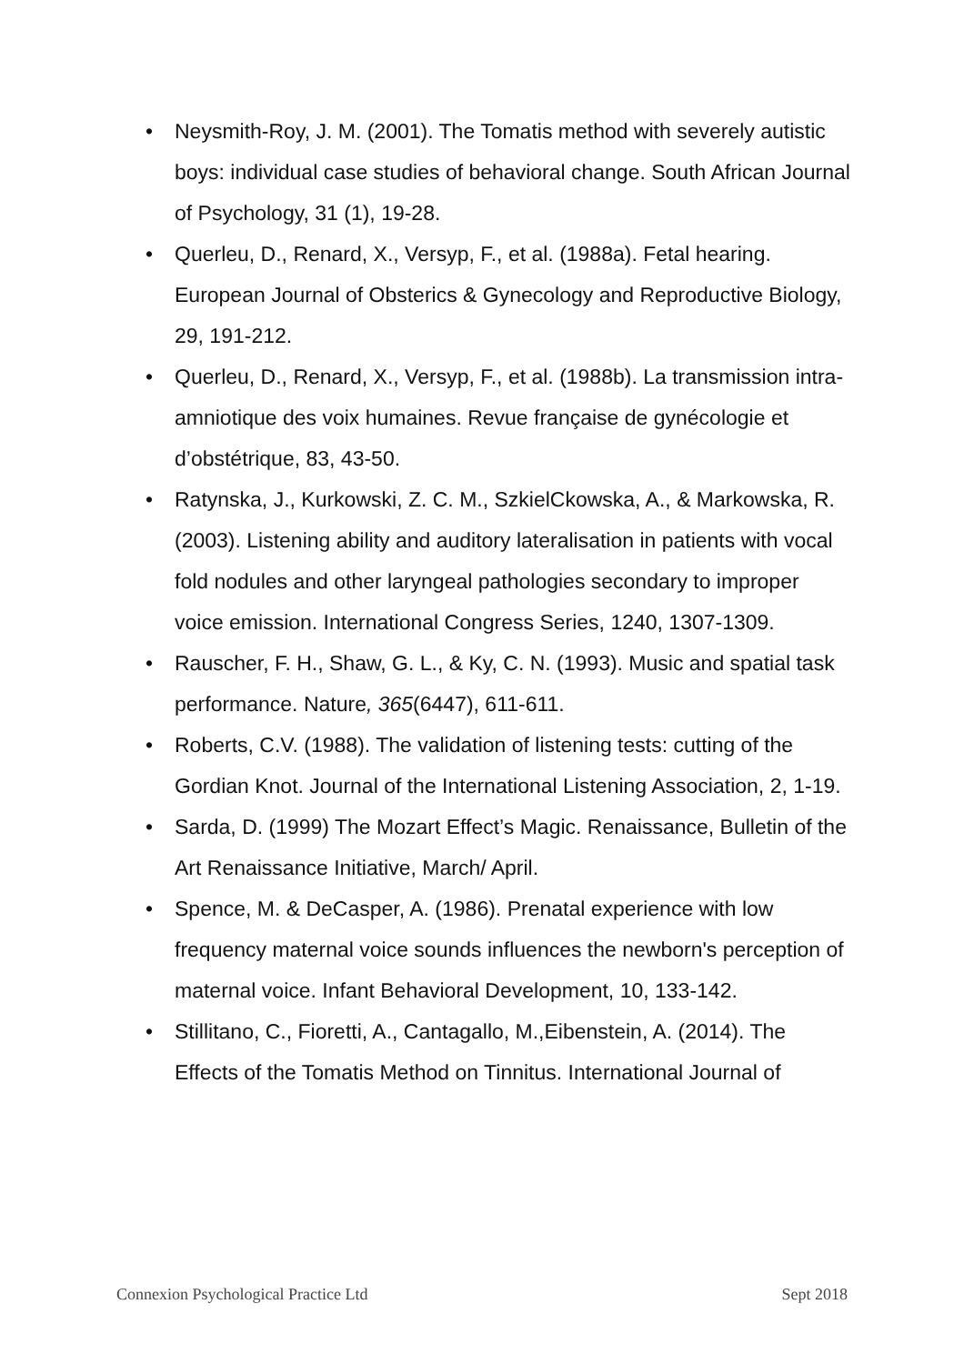• Neysmith-Roy, J. M. (2001). The Tomatis method with severely autistic boys: individual case studies of behavioral change. South African Journal of Psychology, 31 (1), 19-28.
• Querleu, D., Renard, X., Versyp, F., et al. (1988a). Fetal hearing. European Journal of Obsterics & Gynecology and Reproductive Biology, 29, 191-212.
• Querleu, D., Renard, X., Versyp, F., et al. (1988b). La transmission intra-amniotique des voix humaines. Revue française de gynécologie et d’obstétrique, 83, 43-50.
• Ratynska, J., Kurkowski, Z. C. M., SzkielCkowska, A., & Markowska, R. (2003). Listening ability and auditory lateralisation in patients with vocal fold nodules and other laryngeal pathologies secondary to improper voice emission. International Congress Series, 1240, 1307-1309.
• Rauscher, F. H., Shaw, G. L., & Ky, C. N. (1993). Music and spatial task performance. Nature, 365(6447), 611-611.
• Roberts, C.V. (1988). The validation of listening tests: cutting of the Gordian Knot. Journal of the International Listening Association, 2, 1-19.
• Sarda, D. (1999) The Mozart Effect’s Magic. Renaissance, Bulletin of the Art Renaissance Initiative, March/ April.
• Spence, M. & DeCasper, A. (1986). Prenatal experience with low frequency maternal voice sounds influences the newborn's perception of maternal voice. Infant Behavioral Development, 10, 133-142.
• Stillitano, C., Fioretti, A., Cantagallo, M.,Eibenstein, A. (2014). The Effects of the Tomatis Method on Tinnitus. International Journal of
Connexion Psychological Practice Ltd Sept 2018